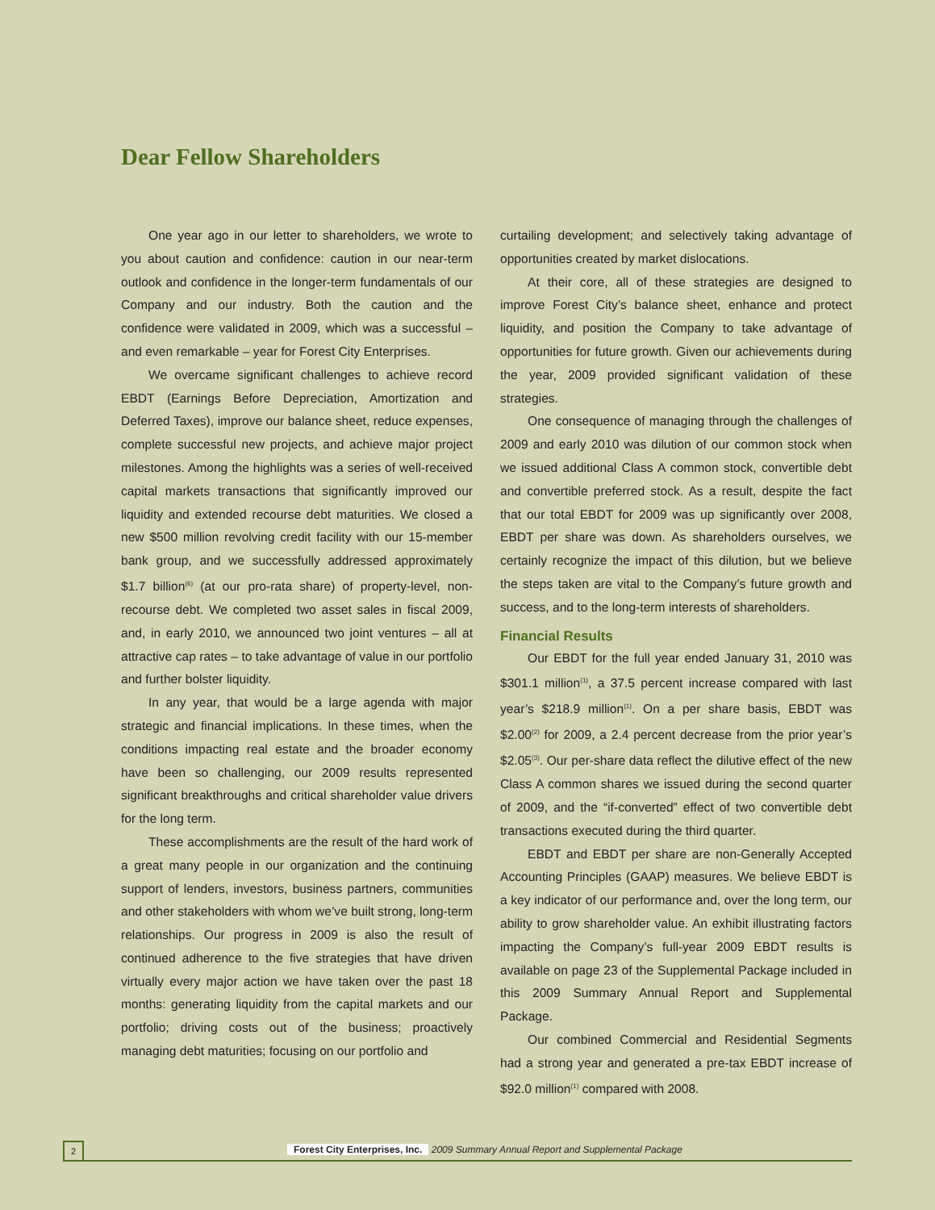Dear Fellow Shareholders
One year ago in our letter to shareholders, we wrote to you about caution and confidence: caution in our near-term outlook and confidence in the longer-term fundamentals of our Company and our industry. Both the caution and the confidence were validated in 2009, which was a successful – and even remarkable – year for Forest City Enterprises.
We overcame significant challenges to achieve record EBDT (Earnings Before Depreciation, Amortization and Deferred Taxes), improve our balance sheet, reduce expenses, complete successful new projects, and achieve major project milestones. Among the highlights was a series of well-received capital markets transactions that significantly improved our liquidity and extended recourse debt maturities. We closed a new $500 million revolving credit facility with our 15-member bank group, and we successfully addressed approximately $1.7 billion<sup>(6)</sup> (at our pro-rata share) of property-level, non-recourse debt. We completed two asset sales in fiscal 2009, and, in early 2010, we announced two joint ventures – all at attractive cap rates – to take advantage of value in our portfolio and further bolster liquidity.
In any year, that would be a large agenda with major strategic and financial implications. In these times, when the conditions impacting real estate and the broader economy have been so challenging, our 2009 results represented significant breakthroughs and critical shareholder value drivers for the long term.
These accomplishments are the result of the hard work of a great many people in our organization and the continuing support of lenders, investors, business partners, communities and other stakeholders with whom we’ve built strong, long-term relationships. Our progress in 2009 is also the result of continued adherence to the five strategies that have driven virtually every major action we have taken over the past 18 months: generating liquidity from the capital markets and our portfolio; driving costs out of the business; proactively managing debt maturities; focusing on our portfolio and
curtailing development; and selectively taking advantage of opportunities created by market dislocations.
At their core, all of these strategies are designed to improve Forest City’s balance sheet, enhance and protect liquidity, and position the Company to take advantage of opportunities for future growth. Given our achievements during the year, 2009 provided significant validation of these strategies.
One consequence of managing through the challenges of 2009 and early 2010 was dilution of our common stock when we issued additional Class A common stock, convertible debt and convertible preferred stock. As a result, despite the fact that our total EBDT for 2009 was up significantly over 2008, EBDT per share was down. As shareholders ourselves, we certainly recognize the impact of this dilution, but we believe the steps taken are vital to the Company’s future growth and success, and to the long-term interests of shareholders.
Financial Results
Our EBDT for the full year ended January 31, 2010 was $301.1 million<sup>(1)</sup>, a 37.5 percent increase compared with last year’s $218.9 million<sup>(1)</sup>. On a per share basis, EBDT was $2.00<sup>(2)</sup> for 2009, a 2.4 percent decrease from the prior year’s $2.05<sup>(3)</sup>. Our per-share data reflect the dilutive effect of the new Class A common shares we issued during the second quarter of 2009, and the “if-converted” effect of two convertible debt transactions executed during the third quarter.
EBDT and EBDT per share are non-Generally Accepted Accounting Principles (GAAP) measures. We believe EBDT is a key indicator of our performance and, over the long term, our ability to grow shareholder value. An exhibit illustrating factors impacting the Company’s full-year 2009 EBDT results is available on page 23 of the Supplemental Package included in this 2009 Summary Annual Report and Supplemental Package.
Our combined Commercial and Residential Segments had a strong year and generated a pre-tax EBDT increase of $92.0 million<sup>(1)</sup> compared with 2008.
2
Forest City Enterprises, Inc. 2009 Summary Annual Report and Supplemental Package